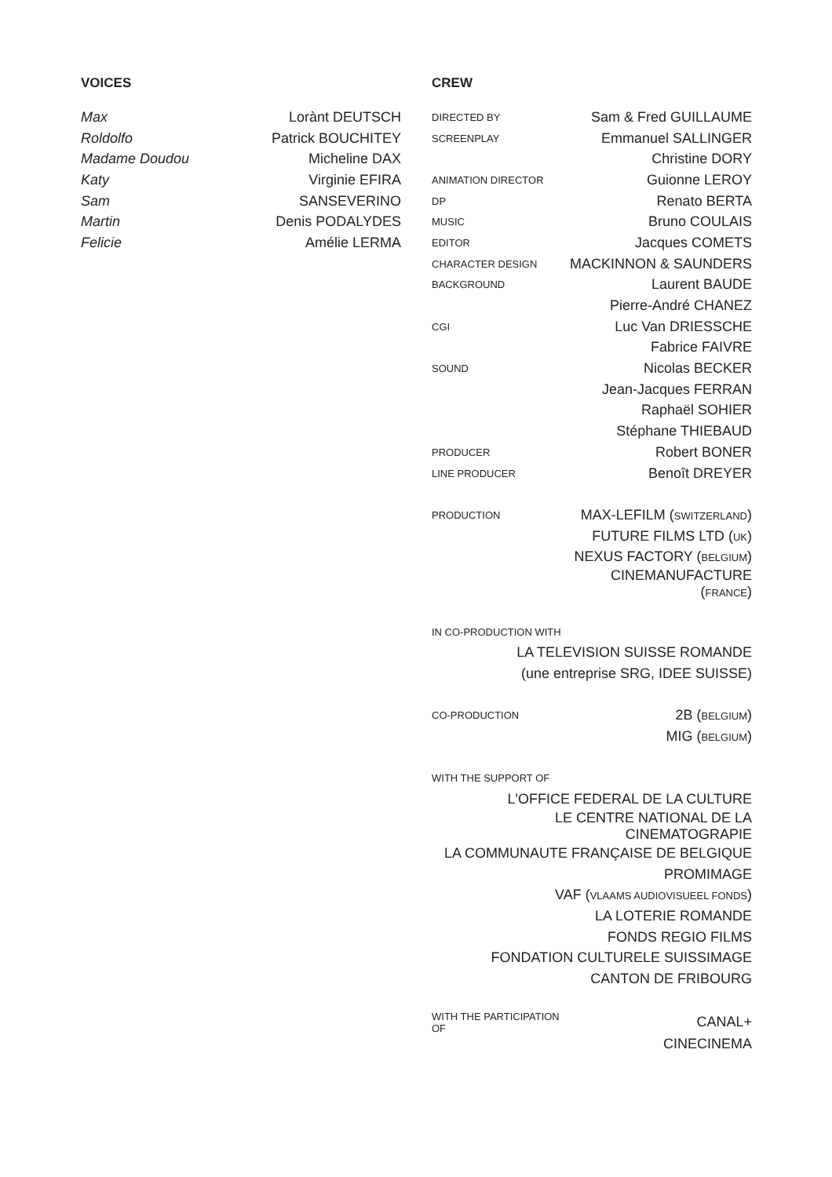VOICES
| Max | Lorànt DEUTSCH |
| Roldolfo | Patrick BOUCHITEY |
| Madame Doudou | Micheline DAX |
| Katy | Virginie EFIRA |
| Sam | SANSEVERINO |
| Martin | Denis PODALYDES |
| Felicie | Amélie LERMA |
CREW
| DIRECTED BY | Sam & Fred GUILLAUME |
| SCREENPLAY | Emmanuel SALLINGER |
| | Christine DORY |
| ANIMATION DIRECTOR | Guionne LEROY |
| DP | Renato BERTA |
| MUSIC | Bruno COULAIS |
| EDITOR | Jacques COMETS |
| CHARACTER DESIGN | MACKINNON & SAUNDERS |
| BACKGROUND | Laurent BAUDE |
| | Pierre-André CHANEZ |
| CGI | Luc Van DRIESSCHE |
| | Fabrice FAIVRE |
| SOUND | Nicolas BECKER |
| | Jean-Jacques FERRAN |
| | Raphaël SOHIER |
| | Stéphane THIEBAUD |
| PRODUCER | Robert BONER |
| LINE PRODUCER | Benoît DREYER |
| PRODUCTION | MAX-LEFILM ( SWITZERLAND ) |
| | FUTURE FILMS LTD ( UK ) |
| | NEXUS FACTORY ( BELGIUM ) |
| | CINEMANUFACTURE ( FRANCE ) |
| IN CO-PRODUCTION WITH | |
| LA TELEVISION SUISSE ROMANDE | |
| (une entreprise SRG, IDEE SUISSE) | |
| CO-PRODUCTION | 2B ( BELGIUM ) |
| | MIG ( BELGIUM ) |
| WITH THE SUPPORT OF | |
| L'OFFICE FEDERAL DE LA CULTURE | |
| LE CENTRE NATIONAL DE LA CINEMATOGRAPIE | |
| LA COMMUNAUTE FRANÇAISE DE BELGIQUE | |
| PROMIMAGE | |
| VAF ( VLAAMS AUDIOVISUEEL FONDS ) | |
| LA LOTERIE ROMANDE | |
| FONDS REGIO FILMS | |
| FONDATION CULTURELE SUISSIMAGE | |
| CANTON DE FRIBOURG | |
| WITH THE PARTICIPATION OF | CANAL+ |
| | CINECINEMA |